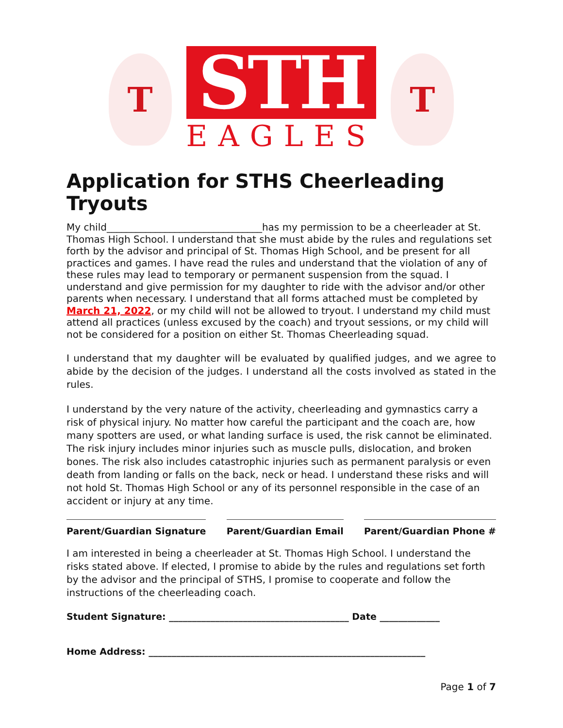T
STH
EAGLES
T
Application for STHS Cheerleading Tryouts
My child________________________________has my permission to be a cheerleader at St. Thomas High School. I understand that she must abide by the rules and regulations set forth by the advisor and principal of St. Thomas High School, and be present for all practices and games. I have read the rules and understand that the violation of any of these rules may lead to temporary or permanent suspension from the squad. I understand and give permission for my daughter to ride with the advisor and/or other parents when necessary. I understand that all forms attached must be completed by March 21, 2022, or my child will not be allowed to tryout. I understand my child must attend all practices (unless excused by the coach) and tryout sessions, or my child will not be considered for a position on either St. Thomas Cheerleading squad.
I understand that my daughter will be evaluated by qualified judges, and we agree to abide by the decision of the judges. I understand all the costs involved as stated in the rules.
I understand by the very nature of the activity, cheerleading and gymnastics carry a risk of physical injury. No matter how careful the participant and the coach are, how many spotters are used, or what landing surface is used, the risk cannot be eliminated. The risk injury includes minor injuries such as muscle pulls, dislocation, and broken bones. The risk also includes catastrophic injuries such as permanent paralysis or even death from landing or falls on the back, neck or head. I understand these risks and will not hold St. Thomas High School or any of its personnel responsible in the case of an accident or injury at any time.
Parent/Guardian Signature Parent/Guardian Email Parent/Guardian Phone #
I am interested in being a cheerleader at St. Thomas High School. I understand the risks stated above. If elected, I promise to abide by the rules and regulations set forth by the advisor and the principal of STHS, I promise to cooperate and follow the instructions of the cheerleading coach.
Student Signature: _______________________________________ Date _____________
Home Address: ____________________________________________________________
Page 1 of 7